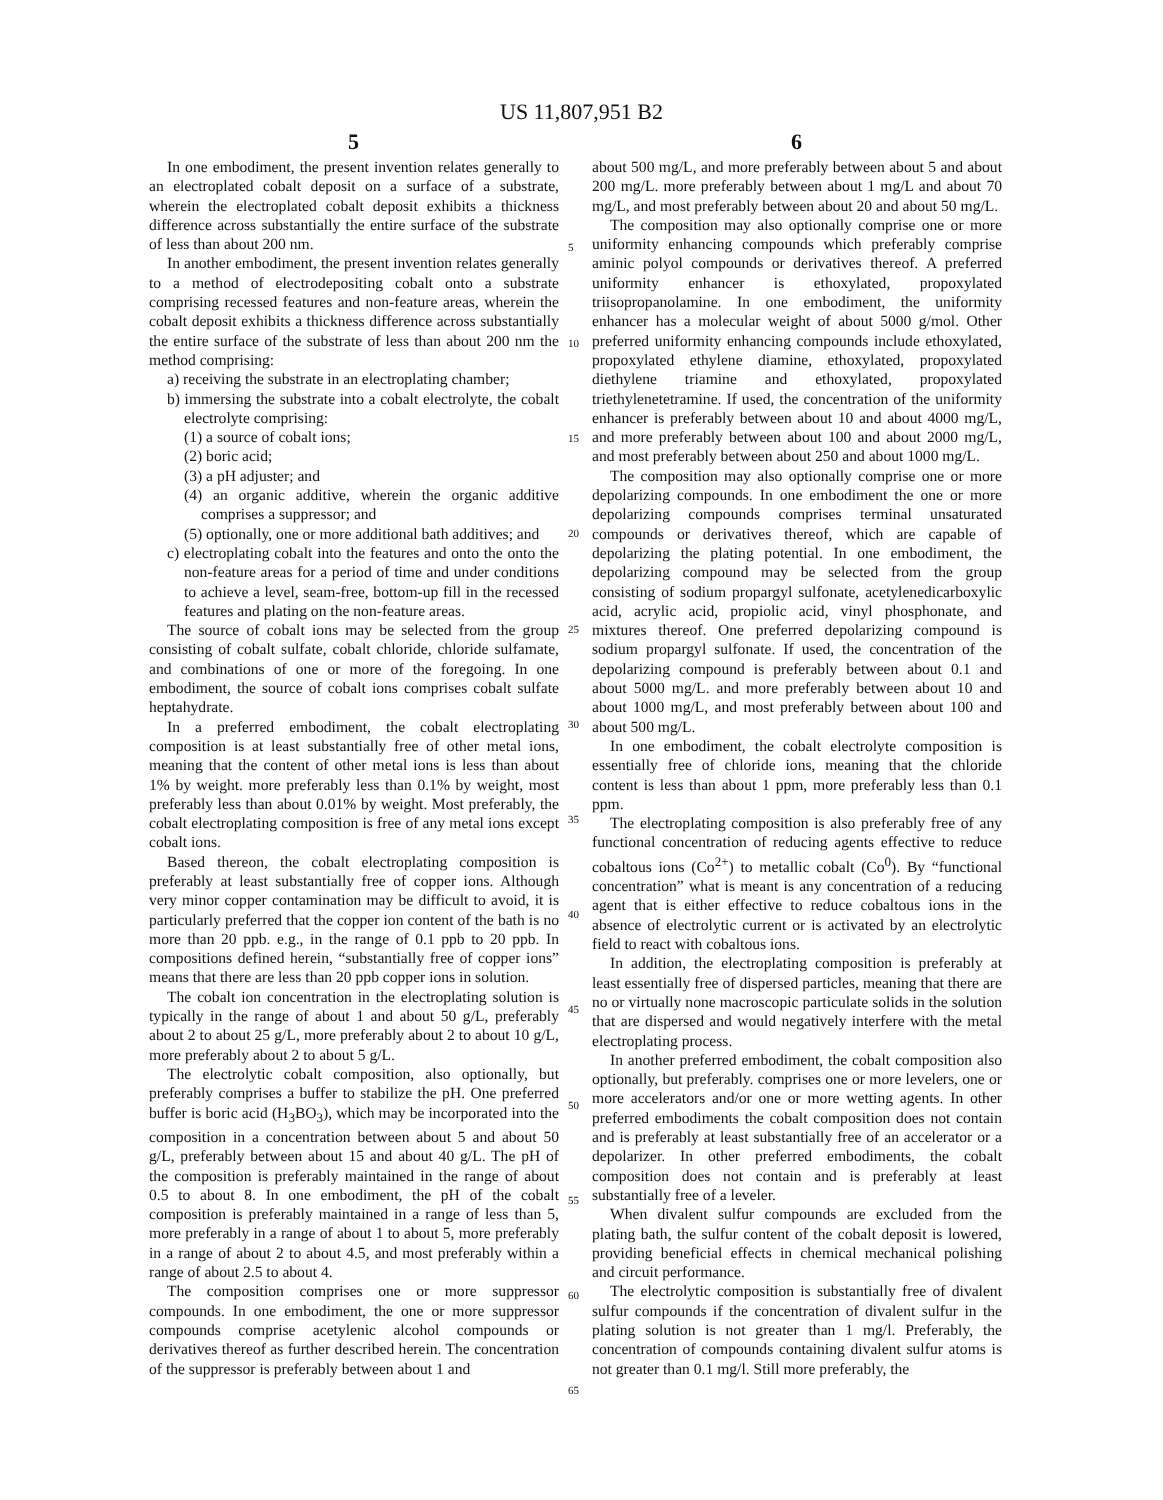US 11,807,951 B2
5 6
In one embodiment, the present invention relates generally to an electroplated cobalt deposit on a surface of a substrate, wherein the electroplated cobalt deposit exhibits a thickness difference across substantially the entire surface of the substrate of less than about 200 nm.
In another embodiment, the present invention relates generally to a method of electrodepositing cobalt onto a substrate comprising recessed features and non-feature areas, wherein the cobalt deposit exhibits a thickness difference across substantially the entire surface of the substrate of less than about 200 nm the method comprising:
a) receiving the substrate in an electroplating chamber;
b) immersing the substrate into a cobalt electrolyte, the cobalt electrolyte comprising:
(1) a source of cobalt ions;
(2) boric acid;
(3) a pH adjuster; and
(4) an organic additive, wherein the organic additive comprises a suppressor; and
(5) optionally, one or more additional bath additives; and
c) electroplating cobalt into the features and onto the onto the non-feature areas for a period of time and under conditions to achieve a level, seam-free, bottom-up fill in the recessed features and plating on the non-feature areas.
The source of cobalt ions may be selected from the group consisting of cobalt sulfate, cobalt chloride, chloride sulfamate, and combinations of one or more of the foregoing. In one embodiment, the source of cobalt ions comprises cobalt sulfate heptahydrate.
In a preferred embodiment, the cobalt electroplating composition is at least substantially free of other metal ions, meaning that the content of other metal ions is less than about 1% by weight. more preferably less than 0.1% by weight, most preferably less than about 0.01% by weight. Most preferably, the cobalt electroplating composition is free of any metal ions except cobalt ions.
Based thereon, the cobalt electroplating composition is preferably at least substantially free of copper ions. Although very minor copper contamination may be difficult to avoid, it is particularly preferred that the copper ion content of the bath is no more than 20 ppb. e.g., in the range of 0.1 ppb to 20 ppb. In compositions defined herein, “substantially free of copper ions” means that there are less than 20 ppb copper ions in solution.
The cobalt ion concentration in the electroplating solution is typically in the range of about 1 and about 50 g/L, preferably about 2 to about 25 g/L, more preferably about 2 to about 10 g/L, more preferably about 2 to about 5 g/L.
The electrolytic cobalt composition, also optionally, but preferably comprises a buffer to stabilize the pH. One preferred buffer is boric acid (H<sub>3</sub>BO<sub>3</sub>), which may be incorporated into the composition in a concentration between about 5 and about 50 g/L, preferably between about 15 and about 40 g/L. The pH of the composition is preferably maintained in the range of about 0.5 to about 8. In one embodiment, the pH of the cobalt composition is preferably maintained in a range of less than 5, more preferably in a range of about 1 to about 5, more preferably in a range of about 2 to about 4.5, and most preferably within a range of about 2.5 to about 4.
The composition comprises one or more suppressor compounds. In one embodiment, the one or more suppressor compounds comprise acetylenic alcohol compounds or derivatives thereof as further described herein. The concentration of the suppressor is preferably between about 1 and
about 500 mg/L, and more preferably between about 5 and about 200 mg/L. more preferably between about 1 mg/L and about 70 mg/L, and most preferably between about 20 and about 50 mg/L.
The composition may also optionally comprise one or more uniformity enhancing compounds which preferably comprise aminic polyol compounds or derivatives thereof. A preferred uniformity enhancer is ethoxylated, propoxylated triisopropanolamine. In one embodiment, the uniformity enhancer has a molecular weight of about 5000 g/mol. Other preferred uniformity enhancing compounds include ethoxylated, propoxylated ethylene diamine, ethoxylated, propoxylated diethylene triamine and ethoxylated, propoxylated triethylenetetramine. If used, the concentration of the uniformity enhancer is preferably between about 10 and about 4000 mg/L, and more preferably between about 100 and about 2000 mg/L, and most preferably between about 250 and about 1000 mg/L.
The composition may also optionally comprise one or more depolarizing compounds. In one embodiment the one or more depolarizing compounds comprises terminal unsaturated compounds or derivatives thereof, which are capable of depolarizing the plating potential. In one embodiment, the depolarizing compound may be selected from the group consisting of sodium propargyl sulfonate, acetylenedicarboxylic acid, acrylic acid, propiolic acid, vinyl phosphonate, and mixtures thereof. One preferred depolarizing compound is sodium propargyl sulfonate. If used, the concentration of the depolarizing compound is preferably between about 0.1 and about 5000 mg/L. and more preferably between about 10 and about 1000 mg/L, and most preferably between about 100 and about 500 mg/L.
In one embodiment, the cobalt electrolyte composition is essentially free of chloride ions, meaning that the chloride content is less than about 1 ppm, more preferably less than 0.1 ppm.
The electroplating composition is also preferably free of any functional concentration of reducing agents effective to reduce cobaltous ions (Co<sup>2+</sup>) to metallic cobalt (Co<sup>0</sup>). By “functional concentration” what is meant is any concentration of a reducing agent that is either effective to reduce cobaltous ions in the absence of electrolytic current or is activated by an electrolytic field to react with cobaltous ions.
In addition, the electroplating composition is preferably at least essentially free of dispersed particles, meaning that there are no or virtually none macroscopic particulate solids in the solution that are dispersed and would negatively interfere with the metal electroplating process.
In another preferred embodiment, the cobalt composition also optionally, but preferably. comprises one or more levelers, one or more accelerators and/or one or more wetting agents. In other preferred embodiments the cobalt composition does not contain and is preferably at least substantially free of an accelerator or a depolarizer. In other preferred embodiments, the cobalt composition does not contain and is preferably at least substantially free of a leveler.
When divalent sulfur compounds are excluded from the plating bath, the sulfur content of the cobalt deposit is lowered, providing beneficial effects in chemical mechanical polishing and circuit performance.
The electrolytic composition is substantially free of divalent sulfur compounds if the concentration of divalent sulfur in the plating solution is not greater than 1 mg/l. Preferably, the concentration of compounds containing divalent sulfur atoms is not greater than 0.1 mg/l. Still more preferably, the
5
10
15
20
25
30
35
40
45
50
55
60
65